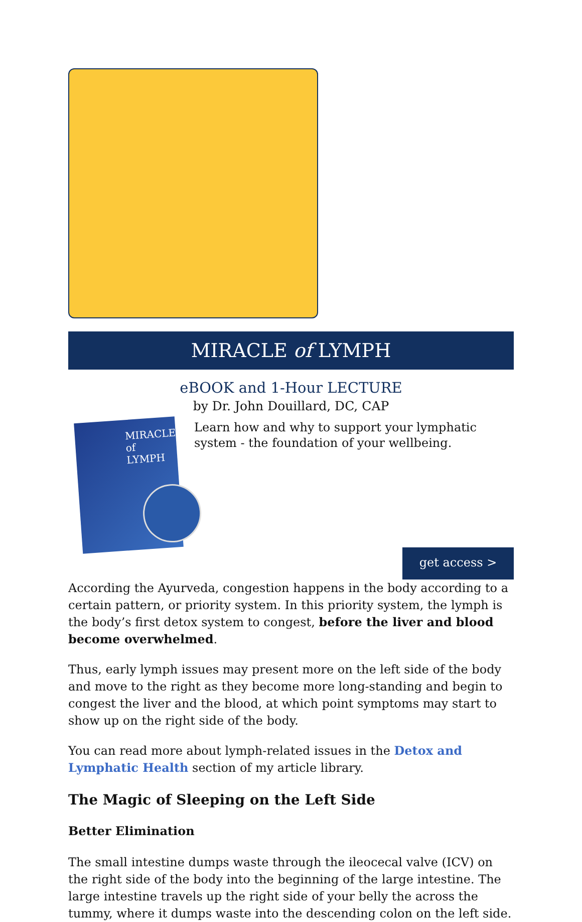MIRACLE of LYMPH
eBOOK and 1-Hour LECTURE
by Dr. John Douillard, DC, CAP
MIRACLE of LYMPH
Learn how and why to support your lymphatic system - the foundation of your wellbeing.
get access >
According the Ayurveda, congestion happens in the body according to a certain pattern, or priority system. In this priority system, the lymph is the body’s first detox system to congest, before the liver and blood become overwhelmed.
Thus, early lymph issues may present more on the left side of the body and move to the right as they become more long-standing and begin to congest the liver and the blood, at which point symptoms may start to show up on the right side of the body.
You can read more about lymph-related issues in the Detox and Lymphatic Health section of my article library.
The Magic of Sleeping on the Left Side
Better Elimination
The small intestine dumps waste through the ileocecal valve (ICV) on the right side of the body into the beginning of the large intestine. The large intestine travels up the right side of your belly the across the tummy, where it dumps waste into the descending colon on the left side.